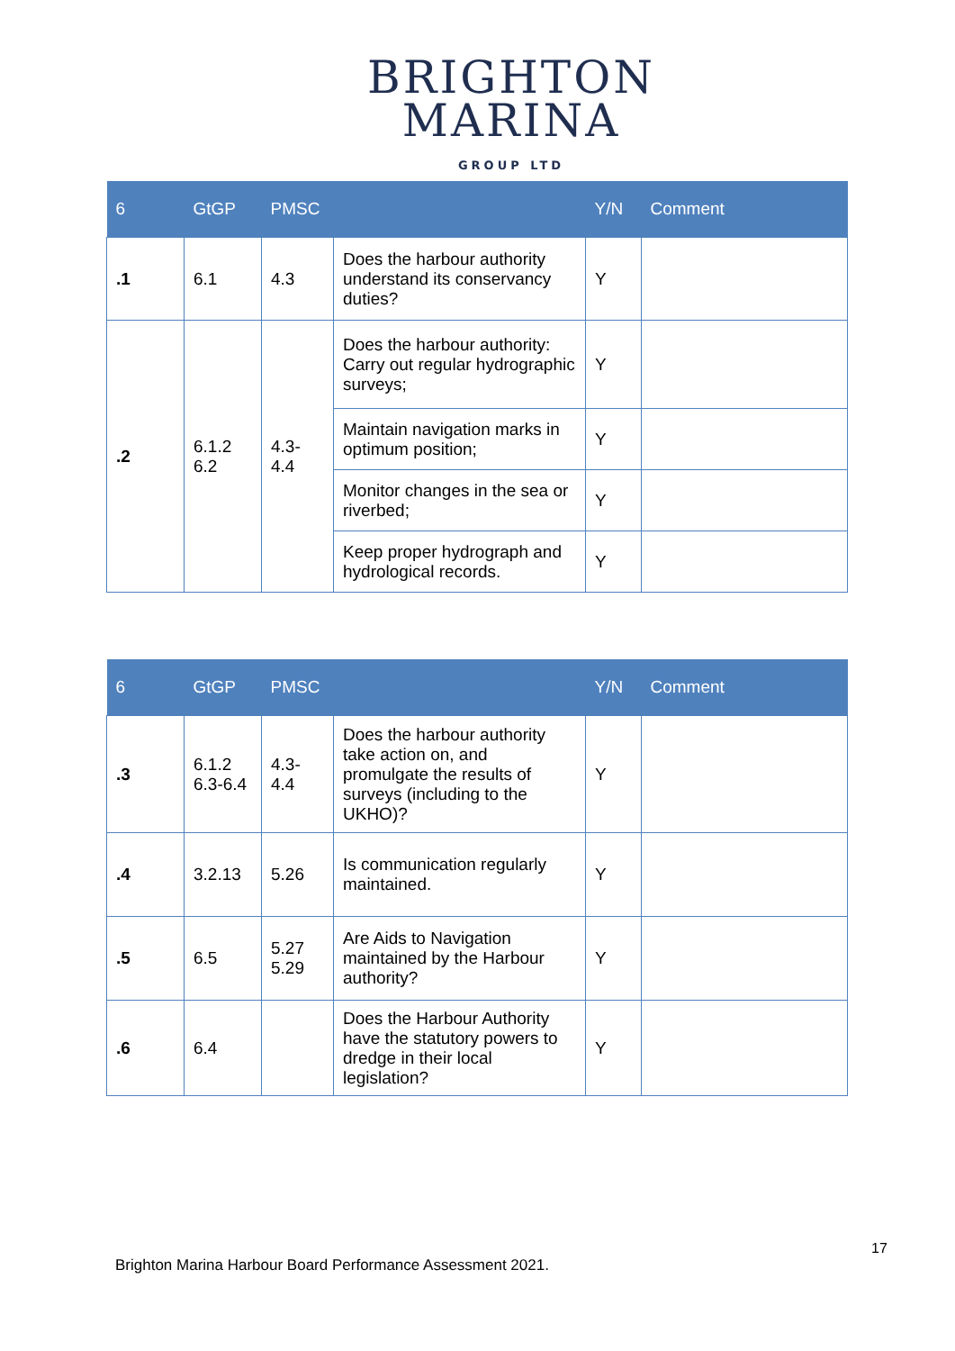BRIGHTON
MARINA
GROUP LTD
| 6 | GtGP | PMSC | | Y/N | Comment |
| --- | --- | --- | --- | --- | --- |
| .1 | 6.1 | 4.3 | Does the harbour authority understand its conservancy duties? | Y | |
| .2 | 6.1.2 6.2 | 4.3-4.4 | Does the harbour authority: Carry out regular hydrographic surveys; | Y | |
| | | | Maintain navigation marks in optimum position; | Y | |
| | | | Monitor changes in the sea or riverbed; | Y | |
| | | | Keep proper hydrograph and hydrological records. | Y | |
| 6 | GtGP | PMSC | | Y/N | Comment |
| --- | --- | --- | --- | --- | --- |
| .3 | 6.1.2 6.3-6.4 | 4.3-4.4 | Does the harbour authority take action on, and promulgate the results of surveys (including to the UKHO)? | Y | |
| .4 | 3.2.13 | 5.26 | Is communication regularly maintained. | Y | |
| .5 | 6.5 | 5.27 5.29 | Are Aids to Navigation maintained by the Harbour authority? | Y | |
| .6 | 6.4 | | Does the Harbour Authority have the statutory powers to dredge in their local legislation? | Y | |
17
Brighton Marina Harbour Board Performance Assessment 2021.